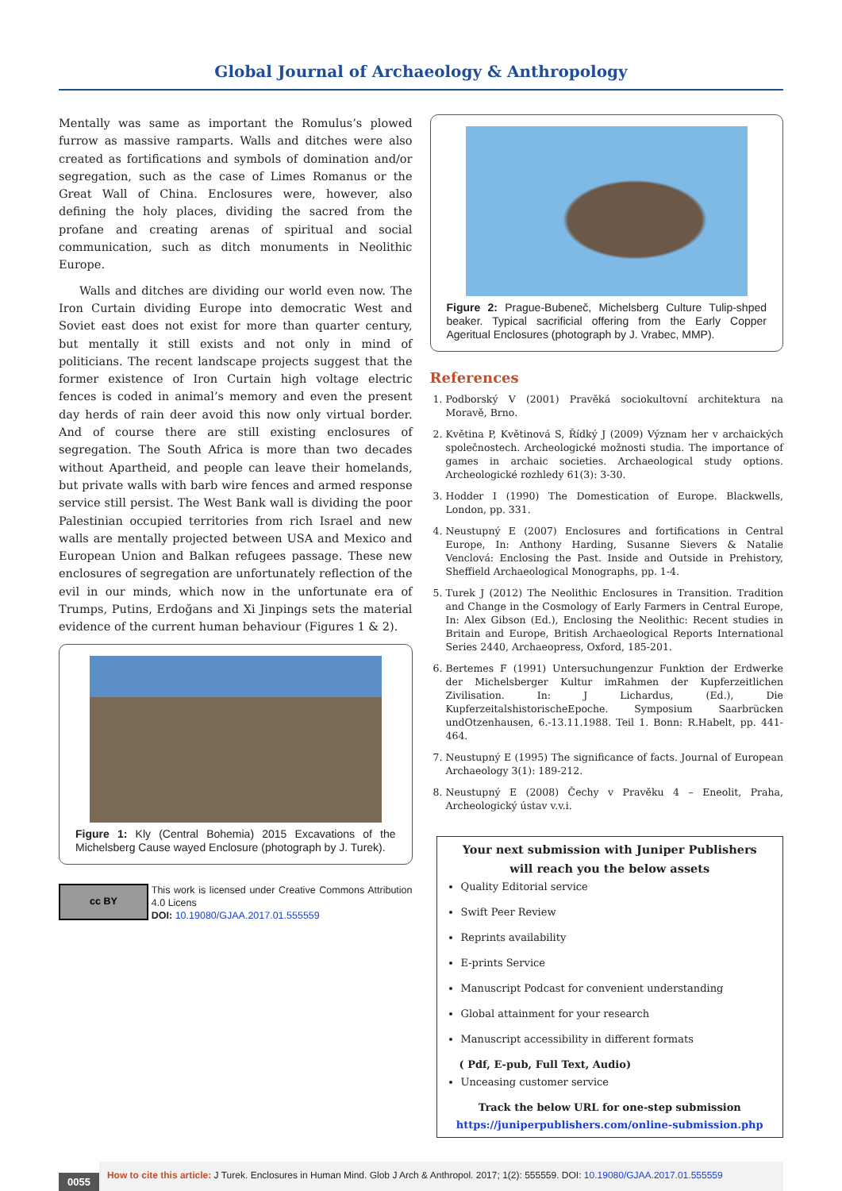Global Journal of Archaeology & Anthropology
Mentally was same as important the Romulus’s plowed furrow as massive ramparts. Walls and ditches were also created as fortifications and symbols of domination and/or segregation, such as the case of Limes Romanus or the Great Wall of China. Enclosures were, however, also defining the holy places, dividing the sacred from the profane and creating arenas of spiritual and social communication, such as ditch monuments in Neolithic Europe.
Walls and ditches are dividing our world even now. The Iron Curtain dividing Europe into democratic West and Soviet east does not exist for more than quarter century, but mentally it still exists and not only in mind of politicians. The recent landscape projects suggest that the former existence of Iron Curtain high voltage electric fences is coded in animal’s memory and even the present day herds of rain deer avoid this now only virtual border. And of course there are still existing enclosures of segregation. The South Africa is more than two decades without Apartheid, and people can leave their homelands, but private walls with barb wire fences and armed response service still persist. The West Bank wall is dividing the poor Palestinian occupied territories from rich Israel and new walls are mentally projected between USA and Mexico and European Union and Balkan refugees passage. These new enclosures of segregation are unfortunately reflection of the evil in our minds, which now in the unfortunate era of Trumps, Putins, Erdoğans and Xi Jinpings sets the material evidence of the current human behaviour (Figures 1 & 2).
Figure 1: Kly (Central Bohemia) 2015 Excavations of the Michelsberg Cause wayed Enclosure (photograph by J. Turek).
cc BY
This work is licensed under Creative Commons Attribution 4.0 Licens
DOI: 10.19080/GJAA.2017.01.555559
Figure 2: Prague-Bubeneč, Michelsberg Culture Tulip-shped beaker. Typical sacrificial offering from the Early Copper Ageritual Enclosures (photograph by J. Vrabec, MMP).
References
1. Podborský V (2001) Pravěká sociokultovní architektura na Moravě, Brno.
2. Květina P, Květinová S, Řídký J (2009) Význam her v archaických společnostech. Archeologické možnosti studia. The importance of games in archaic societies. Archaeological study options. Archeologické rozhledy 61(3): 3-30.
3. Hodder I (1990) The Domestication of Europe. Blackwells, London, pp. 331.
4. Neustupný E (2007) Enclosures and fortifications in Central Europe, In: Anthony Harding, Susanne Sievers & Natalie Venclová: Enclosing the Past. Inside and Outside in Prehistory, Sheffield Archaeological Monographs, pp. 1-4.
5. Turek J (2012) The Neolithic Enclosures in Transition. Tradition and Change in the Cosmology of Early Farmers in Central Europe, In: Alex Gibson (Ed.), Enclosing the Neolithic: Recent studies in Britain and Europe, British Archaeological Reports International Series 2440, Archaeopress, Oxford, 185-201.
6. Bertemes F (1991) Untersuchungenzur Funktion der Erdwerke der Michelsberger Kultur imRahmen der Kupferzeitlichen Zivilisation. In: J Lichardus, (Ed.), Die KupferzeitalshistorischeEpoche. Symposium Saarbrücken undOtzenhausen, 6.-13.11.1988. Teil 1. Bonn: R.Habelt, pp. 441-464.
7. Neustupný E (1995) The significance of facts. Journal of European Archaeology 3(1): 189-212.
8. Neustupný E (2008) Čechy v Pravěku 4 – Eneolit, Praha, Archeologický ústav v.v.i.
Your next submission with Juniper Publishers
will reach you the below assets
Quality Editorial service
Swift Peer Review
Reprints availability
E-prints Service
Manuscript Podcast for convenient understanding
Global attainment for your research
Manuscript accessibility in different formats
( Pdf, E-pub, Full Text, Audio)
Unceasing customer service
Track the below URL for one-step submission
https://juniperpublishers.com/online-submission.php
0055
How to cite this article: J Turek. Enclosures in Human Mind. Glob J Arch & Anthropol. 2017; 1(2): 555559. DOI: 10.19080/GJAA.2017.01.555559